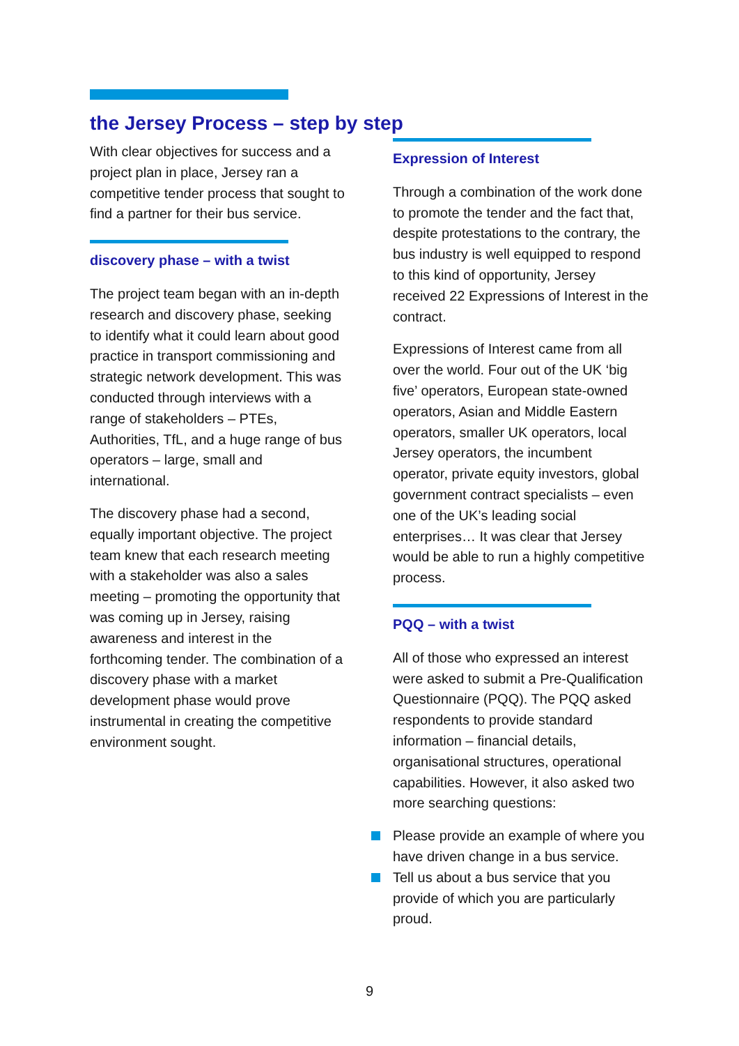the Jersey Process – step by step
With clear objectives for success and a project plan in place, Jersey ran a competitive tender process that sought to find a partner for their bus service.
discovery phase – with a twist
The project team began with an in-depth research and discovery phase, seeking to identify what it could learn about good practice in transport commissioning and strategic network development. This was conducted through interviews with a range of stakeholders – PTEs, Authorities, TfL, and a huge range of bus operators – large, small and international.
The discovery phase had a second, equally important objective. The project team knew that each research meeting with a stakeholder was also a sales meeting – promoting the opportunity that was coming up in Jersey, raising awareness and interest in the forthcoming tender. The combination of a discovery phase with a market development phase would prove instrumental in creating the competitive environment sought.
Expression of Interest
Through a combination of the work done to promote the tender and the fact that, despite protestations to the contrary, the bus industry is well equipped to respond to this kind of opportunity, Jersey received 22 Expressions of Interest in the contract.
Expressions of Interest came from all over the world. Four out of the UK ‘big five’ operators, European state-owned operators, Asian and Middle Eastern operators, smaller UK operators, local Jersey operators, the incumbent operator, private equity investors, global government contract specialists – even one of the UK’s leading social enterprises… It was clear that Jersey would be able to run a highly competitive process.
PQQ – with a twist
All of those who expressed an interest were asked to submit a Pre-Qualification Questionnaire (PQQ). The PQQ asked respondents to provide standard information – financial details, organisational structures, operational capabilities. However, it also asked two more searching questions:
Please provide an example of where you have driven change in a bus service.
Tell us about a bus service that you provide of which you are particularly proud.
9